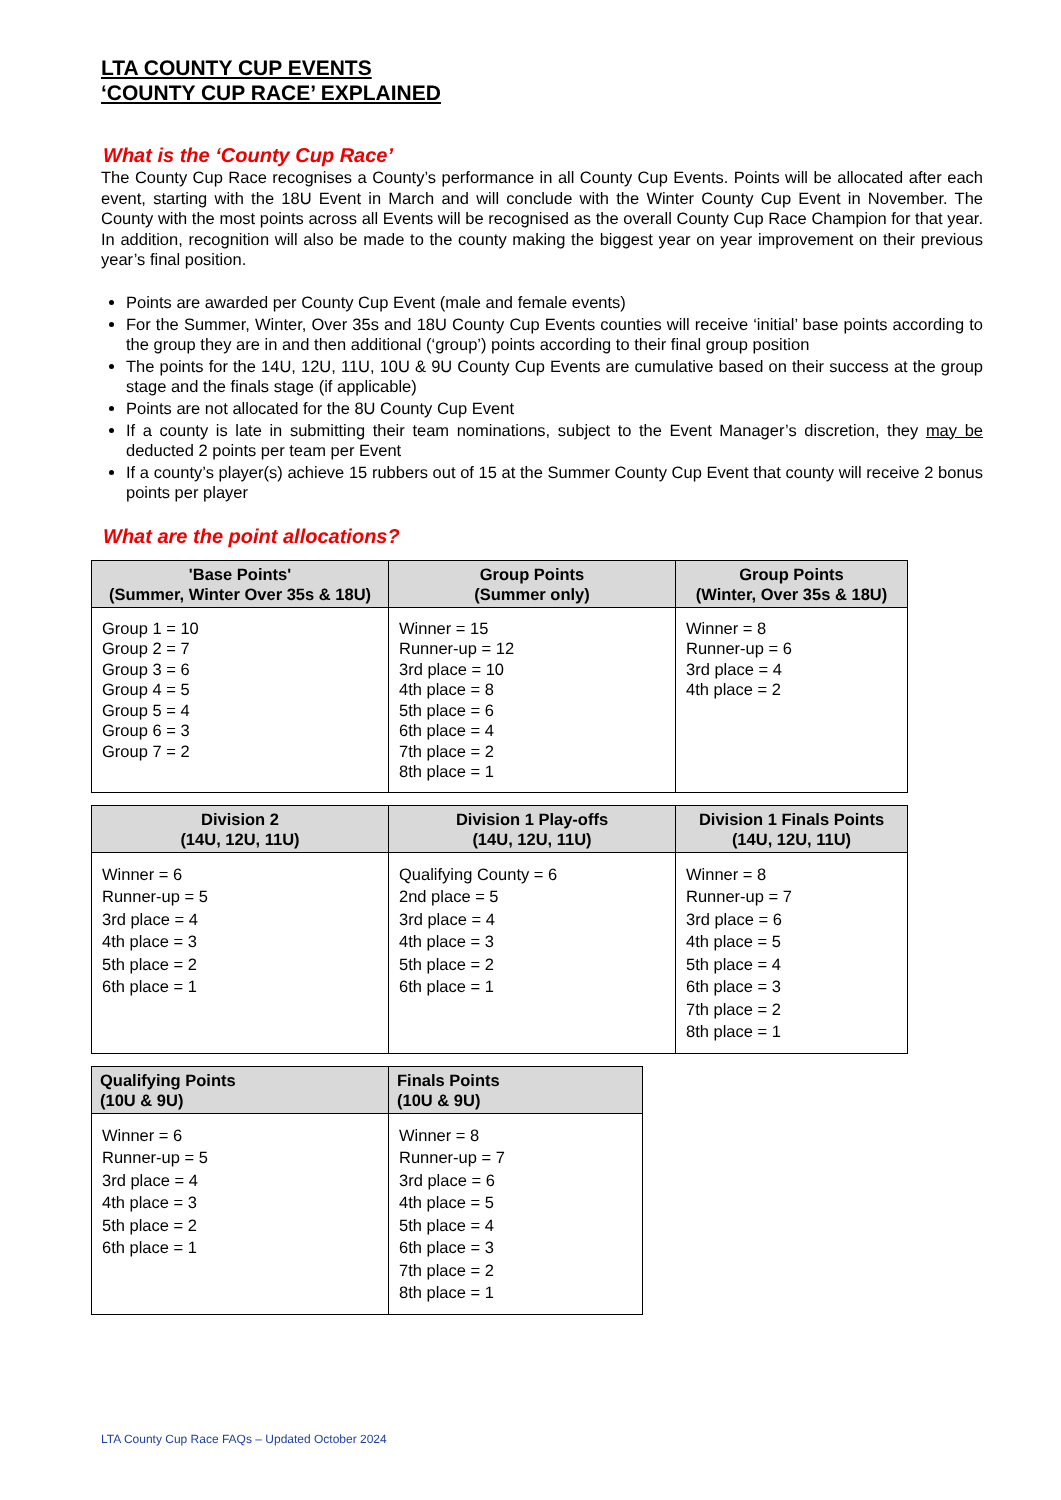LTA COUNTY CUP EVENTS
‘COUNTY CUP RACE’ EXPLAINED
What is the ‘County Cup Race’
The County Cup Race recognises a County’s performance in all County Cup Events. Points will be allocated after each event, starting with the 18U Event in March and will conclude with the Winter County Cup Event in November. The County with the most points across all Events will be recognised as the overall County Cup Race Champion for that year. In addition, recognition will also be made to the county making the biggest year on year improvement on their previous year’s final position.
Points are awarded per County Cup Event (male and female events)
For the Summer, Winter, Over 35s and 18U County Cup Events counties will receive ‘initial’ base points according to the group they are in and then additional (‘group’) points according to their final group position
The points for the 14U, 12U, 11U, 10U & 9U County Cup Events are cumulative based on their success at the group stage and the finals stage (if applicable)
Points are not allocated for the 8U County Cup Event
If a county is late in submitting their team nominations, subject to the Event Manager’s discretion, they may be deducted 2 points per team per Event
If a county’s player(s) achieve 15 rubbers out of 15 at the Summer County Cup Event that county will receive 2 bonus points per player
What are the point allocations?
| 'Base Points' (Summer, Winter Over 35s & 18U) | Group Points (Summer only) | Group Points (Winter, Over 35s & 18U) |
| --- | --- | --- |
| Group 1 = 10 Group 2 = 7 Group 3 = 6 Group 4 = 5 Group 5 = 4 Group 6 = 3 Group 7 = 2 | Winner = 15 Runner-up = 12 3rd place = 10 4th place = 8 5th place = 6 6th place = 4 7th place = 2 8th place = 1 | Winner = 8 Runner-up = 6 3rd place = 4 4th place = 2 |
| Division 2 (14U, 12U, 11U) | Division 1 Play-offs (14U, 12U, 11U) | Division 1 Finals Points (14U, 12U, 11U) |
| --- | --- | --- |
| Winner = 6 Runner-up = 5 3rd place = 4 4th place = 3 5th place = 2 6th place = 1 | Qualifying County = 6 2nd place = 5 3rd place = 4 4th place = 3 5th place = 2 6th place = 1 | Winner = 8 Runner-up = 7 3rd place = 6 4th place = 5 5th place = 4 6th place = 3 7th place = 2 8th place = 1 |
| Qualifying Points (10U & 9U) | Finals Points (10U & 9U) |
| --- | --- |
| Winner = 6 Runner-up = 5 3rd place = 4 4th place = 3 5th place = 2 6th place = 1 | Winner = 8 Runner-up = 7 3rd place = 6 4th place = 5 5th place = 4 6th place = 3 7th place = 2 8th place = 1 |
LTA County Cup Race FAQs – Updated October 2024